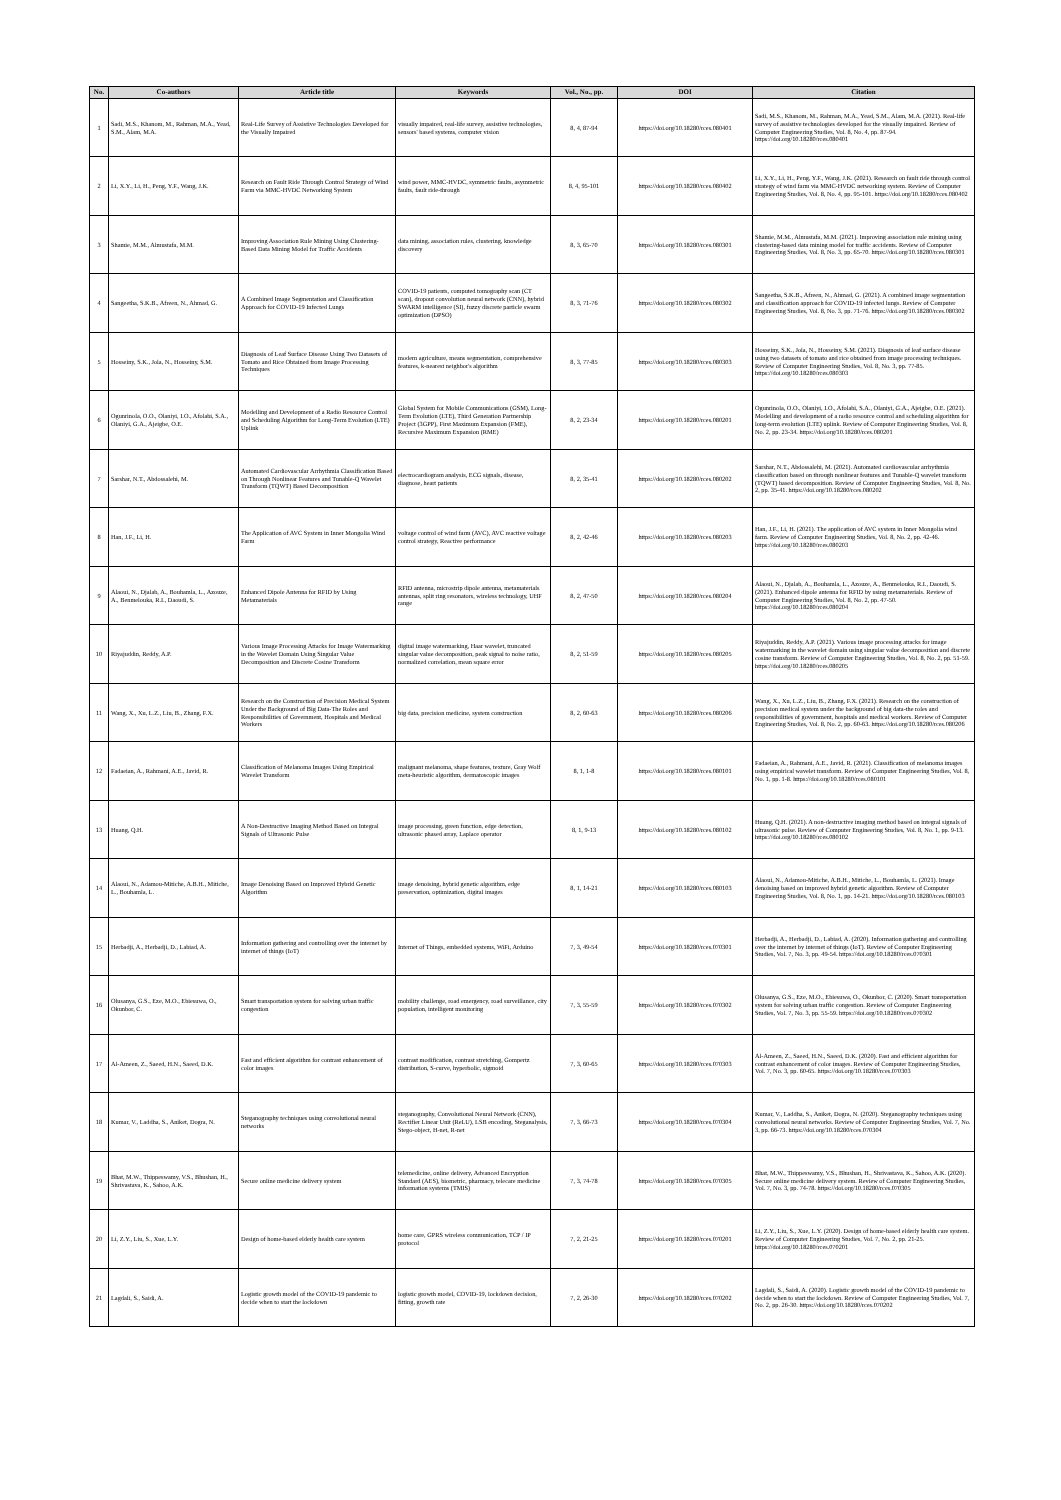| No. | Co-authors | Article title | Keywords | Vol., No., pp. | DOI | Citation |
| --- | --- | --- | --- | --- | --- | --- |
| 1 | Sadi, M.S., Khanom, M., Rahman, M.A., Yead, S.M., Alam, M.A. | Real-Life Survey of Assistive Technologies Developed for the Visually Impaired | visually impaired, real-life survey, assistive technologies, sensors' based systems, computer vision | 8, 4, 87-94 | https://doi.org/10.18280/rces.080401 | Sadi, M.S., Khanom, M., Rahman, M.A., Yead, S.M., Alam, M.A. (2021). Real-life survey of assistive technologies developed for the visually impaired. Review of Computer Engineering Studies, Vol. 8, No. 4, pp. 87-94. https://doi.org/10.18280/rces.080401 |
| 2 | Li, X.Y., Li, H., Peng, Y.F., Wang, J.K. | Research on Fault Ride Through Control Strategy of Wind Farm via MMC-HVDC Networking System | wind power, MMC-HVDC, symmetric faults, asymmetric faults, fault ride-through | 8, 4, 95-101 | https://doi.org/10.18280/rces.080402 | Li, X.Y., Li, H., Peng, Y.F., Wang, J.K. (2021). Research on fault ride through control strategy of wind farm via MMC-HVDC networking system. Review of Computer Engineering Studies, Vol. 8, No. 4, pp. 95-101. https://doi.org/10.18280/rces.080402 |
| 3 | Shamie, M.M., Almustafa, M.M. | Improving Association Rule Mining Using Clustering-Based Data Mining Model for Traffic Accidents | data mining, association rules, clustering, knowledge discovery | 8, 3, 65-70 | https://doi.org/10.18280/rces.080301 | Shamie, M.M., Almustafa, M.M. (2021). Improving association rule mining using clustering-based data mining model for traffic accidents. Review of Computer Engineering Studies, Vol. 8, No. 3, pp. 65-70. https://doi.org/10.18280/rces.080301 |
| 4 | Sangeetha, S.K.B., Afreen, N., Ahmad, G. | A Combined Image Segmentation and Classification Approach for COVID-19 Infected Lungs | COVID-19 patients, computed tomography scan (CT scan), dropout convolution neural network (CNN), hybrid SWARM intelligence (SI), fuzzy discrete particle swarm optimization (DPSO) | 8, 3, 71-76 | https://doi.org/10.18280/rces.080302 | Sangeetha, S.K.B., Afreen, N., Ahmad, G. (2021). A combined image segmentation and classification approach for COVID-19 infected lungs. Review of Computer Engineering Studies, Vol. 8, No. 3, pp. 71-76. https://doi.org/10.18280/rces.080302 |
| 5 | Hosseiny, S.K., Jola, N., Hosseiny, S.M. | Diagnosis of Leaf Surface Disease Using Two Datasets of Tomato and Rice Obtained from Image Processing Techniques | modern agriculture, means segmentation, comprehensive features, k-nearest neighbor's algorithm | 8, 3, 77-85 | https://doi.org/10.18280/rces.080303 | Hosseiny, S.K., Jola, N., Hosseiny, S.M. (2021). Diagnosis of leaf surface disease using two datasets of tomato and rice obtained from image processing techniques. Review of Computer Engineering Studies, Vol. 8, No. 3, pp. 77-85. https://doi.org/10.18280/rces.080303 |
| 6 | Ogunrinola, O.O., Olaniyi, I.O., Afolabi, S.A., Olaniyi, G.A., Ajeigbe, O.E. | Modelling and Development of a Radio Resource Control and Scheduling Algorithm for Long-Term Evolution (LTE) Uplink | Global System for Mobile Communications (GSM), Long-Term Evolution (LTE), Third Generation Partnership Project (3GPP), First Maximum Expansion (FME), Recursive Maximum Expansion (RME) | 8, 2, 23-34 | https://doi.org/10.18280/rces.080201 | Ogunrinola, O.O., Olaniyi, I.O., Afolabi, S.A., Olaniyi, G.A., Ajeigbe, O.E. (2021). Modelling and development of a radio resource control and scheduling algorithm for long-term evolution (LTE) uplink. Review of Computer Engineering Studies, Vol. 8, No. 2, pp. 23-34. https://doi.org/10.18280/rces.080201 |
| 7 | Sarshar, N.T., Abdossalehi, M. | Automated Cardiovascular Arrhythmia Classification Based on Through Nonlinear Features and Tunable-Q Wavelet Transform (TQWT) Based Decomposition | electrocardiogram analysis, ECG signals, disease, diagnose, heart patients | 8, 2, 35-41 | https://doi.org/10.18280/rces.080202 | Sarshar, N.T., Abdossalehi, M. (2021). Automated cardiovascular arrhythmia classification based on through nonlinear features and Tunable-Q wavelet transform (TQWT) based decomposition. Review of Computer Engineering Studies, Vol. 8, No. 2, pp. 35-41. https://doi.org/10.18280/rces.080202 |
| 8 | Han, J.F., Li, H. | The Application of AVC System in Inner Mongolia Wind Farm | voltage control of wind farm (AVC), AVC reactive voltage control strategy, Reactive performance | 8, 2, 42-46 | https://doi.org/10.18280/rces.080203 | Han, J.F., Li, H. (2021). The application of AVC system in Inner Mongolia wind farm. Review of Computer Engineering Studies, Vol. 8, No. 2, pp. 42-46. https://doi.org/10.18280/rces.080203 |
| 9 | Alaoui, N., Djalab, A., Bouhamla, L., Azouze, A., Benmelouka, R.I., Daoudi, S. | Enhanced Dipole Antenna for RFID by Using Metamaterials | RFID antenna, microstrip dipole antenna, metamaterials antennas, split ring resonators, wireless technology, UHF range | 8, 2, 47-50 | https://doi.org/10.18280/rces.080204 | Alaoui, N., Djalab, A., Bouhamla, L., Azouze, A., Benmelouka, R.I., Daoudi, S. (2021). Enhanced dipole antenna for RFID by using metamaterials. Review of Computer Engineering Studies, Vol. 8, No. 2, pp. 47-50. https://doi.org/10.18280/rces.080204 |
| 10 | Riyajuddin, Reddy, A.P. | Various Image Processing Attacks for Image Watermarking in the Wavelet Domain Using Singular Value Decomposition and Discrete Cosine Transform | digital image watermarking, Haar wavelet, truncated singular value decomposition, peak signal to noise ratio, normalized correlation, mean square error | 8, 2, 51-59 | https://doi.org/10.18280/rces.080205 | Riyajuddin, Reddy, A.P. (2021). Various image processing attacks for image watermarking in the wavelet domain using singular value decomposition and discrete cosine transform. Review of Computer Engineering Studies, Vol. 8, No. 2, pp. 51-59. https://doi.org/10.18280/rces.080205 |
| 11 | Wang, X., Xu, L.Z., Liu, B., Zhang, F.X. | Research on the Construction of Precision Medical System Under the Background of Big Data-The Roles and Responsibilities of Government, Hospitals and Medical Workers | big data, precision medicine, system construction | 8, 2, 60-63 | https://doi.org/10.18280/rces.080206 | Wang, X., Xu, L.Z., Liu, B., Zhang, F.X. (2021). Research on the construction of precision medical system under the background of big data-the roles and responsibilities of government, hospitals and medical workers. Review of Computer Engineering Studies, Vol. 8, No. 2, pp. 60-63. https://doi.org/10.18280/rces.080206 |
| 12 | Fadaeian, A., Rahmani, A.E., Javid, R. | Classification of Melanoma Images Using Empirical Wavelet Transform | malignant melanoma, shape features, texture, Gray Wolf meta-heuristic algorithm, dermatoscopic images | 8, 1, 1-8 | https://doi.org/10.18280/rces.080101 | Fadaeian, A., Rahmani, A.E., Javid, R. (2021). Classification of melanoma images using empirical wavelet transform. Review of Computer Engineering Studies, Vol. 8, No. 1, pp. 1-8. https://doi.org/10.18280/rces.080101 |
| 13 | Huang, Q.H. | A Non-Destructive Imaging Method Based on Integral Signals of Ultrasonic Pulse | image processing, green function, edge detection, ultrasonic phased array, Laplace operator | 8, 1, 9-13 | https://doi.org/10.18280/rces.080102 | Huang, Q.H. (2021). A non-destructive imaging method based on integral signals of ultrasonic pulse. Review of Computer Engineering Studies, Vol. 8, No. 1, pp. 9-13. https://doi.org/10.18280/rces.080102 |
| 14 | Alaoui, N., Adamou-Mitiche, A.B.H., Mitiche, L., Bouhamla, L. | Image Denoising Based on Improved Hybrid Genetic Algorithm | image denoising, hybrid genetic algorithm, edge preservation, optimization, digital images | 8, 1, 14-21 | https://doi.org/10.18280/rces.080103 | Alaoui, N., Adamou-Mitiche, A.B.H., Mitiche, L., Bouhamla, L. (2021). Image denoising based on improved hybrid genetic algorithm. Review of Computer Engineering Studies, Vol. 8, No. 1, pp. 14-21. https://doi.org/10.18280/rces.080103 |
| 15 | Herbadji, A., Herbadji, D., Labiad, A. | Information gathering and controlling over the internet by internet of things (IoT) | Internet of Things, embedded systems, WiFi, Arduino | 7, 3, 49-54 | https://doi.org/10.18280/rces.070301 | Herbadji, A., Herbadji, D., Labiad, A. (2020). Information gathering and controlling over the internet by internet of things (IoT). Review of Computer Engineering Studies, Vol. 7, No. 3, pp. 49-54. https://doi.org/10.18280/rces.070301 |
| 16 | Olusanya, G.S., Eze, M.O., Ebiesuwa, O., Okunbor, C. | Smart transportation system for solving urban traffic congestion | mobility challenge, road emergency, road surveillance, city population, intelligent monitoring | 7, 3, 55-59 | https://doi.org/10.18280/rces.070302 | Olusanya, G.S., Eze, M.O., Ebiesuwa, O., Okunbor, C. (2020). Smart transportation system for solving urban traffic congestion. Review of Computer Engineering Studies, Vol. 7, No. 3, pp. 55-59. https://doi.org/10.18280/rces.070302 |
| 17 | Al-Ameen, Z., Saeed, H.N., Saeed, D.K. | Fast and efficient algorithm for contrast enhancement of color images | contrast modification, contrast stretching, Gompertz distribution, S-curve, hyperbolic, sigmoid | 7, 3, 60-65 | https://doi.org/10.18280/rces.070303 | Al-Ameen, Z., Saeed, H.N., Saeed, D.K. (2020). Fast and efficient algorithm for contrast enhancement of color images. Review of Computer Engineering Studies, Vol. 7, No. 3, pp. 60-65. https://doi.org/10.18280/rces.070303 |
| 18 | Kumar, V., Laddha, S., Aniket, Dogra, N. | Steganography techniques using convolutional neural networks | steganography, Convolutional Neural Network (CNN), Rectifier Linear Unit (ReLU), LSB encoding, Steganalysis, Stego-object, H-net, R-net | 7, 3, 66-73 | https://doi.org/10.18280/rces.070304 | Kumar, V., Laddha, S., Aniket, Dogra, N. (2020). Steganography techniques using convolutional neural networks. Review of Computer Engineering Studies, Vol. 7, No. 3, pp. 66-73. https://doi.org/10.18280/rces.070304 |
| 19 | Bhat, M.W., Thippeswamy, V.S., Bhushan, H., Shrivastava, K., Sahoo, A.K. | Secure online medicine delivery system | telemedicine, online delivery, Advanced Encryption Standard (AES), biometric, pharmacy, telecare medicine information systems (TMIS) | 7, 3, 74-78 | https://doi.org/10.18280/rces.070305 | Bhat, M.W., Thippeswamy, V.S., Bhushan, H., Shrivastava, K., Sahoo, A.K. (2020). Secure online medicine delivery system. Review of Computer Engineering Studies, Vol. 7, No. 3, pp. 74-78. https://doi.org/10.18280/rces.070305 |
| 20 | Li, Z.Y., Liu, S., Xue, L.Y. | Design of home-based elderly health care system | home care, GPRS wireless communication, TCP / IP protocol | 7, 2, 21-25 | https://doi.org/10.18280/rces.070201 | Li, Z.Y., Liu, S., Xue, L.Y. (2020). Design of home-based elderly health care system. Review of Computer Engineering Studies, Vol. 7, No. 2, pp. 21-25. https://doi.org/10.18280/rces.070201 |
| 21 | Lagdali, S., Saidi, A. | Logistic growth model of the COVID-19 pandemic to decide when to start the lockdown | logistic growth model, COVID-19, lockdown decision, fitting, growth rate | 7, 2, 26-30 | https://doi.org/10.18280/rces.070202 | Lagdali, S., Saidi, A. (2020). Logistic growth model of the COVID-19 pandemic to decide when to start the lockdown. Review of Computer Engineering Studies, Vol. 7, No. 2, pp. 26-30. https://doi.org/10.18280/rces.070202 |